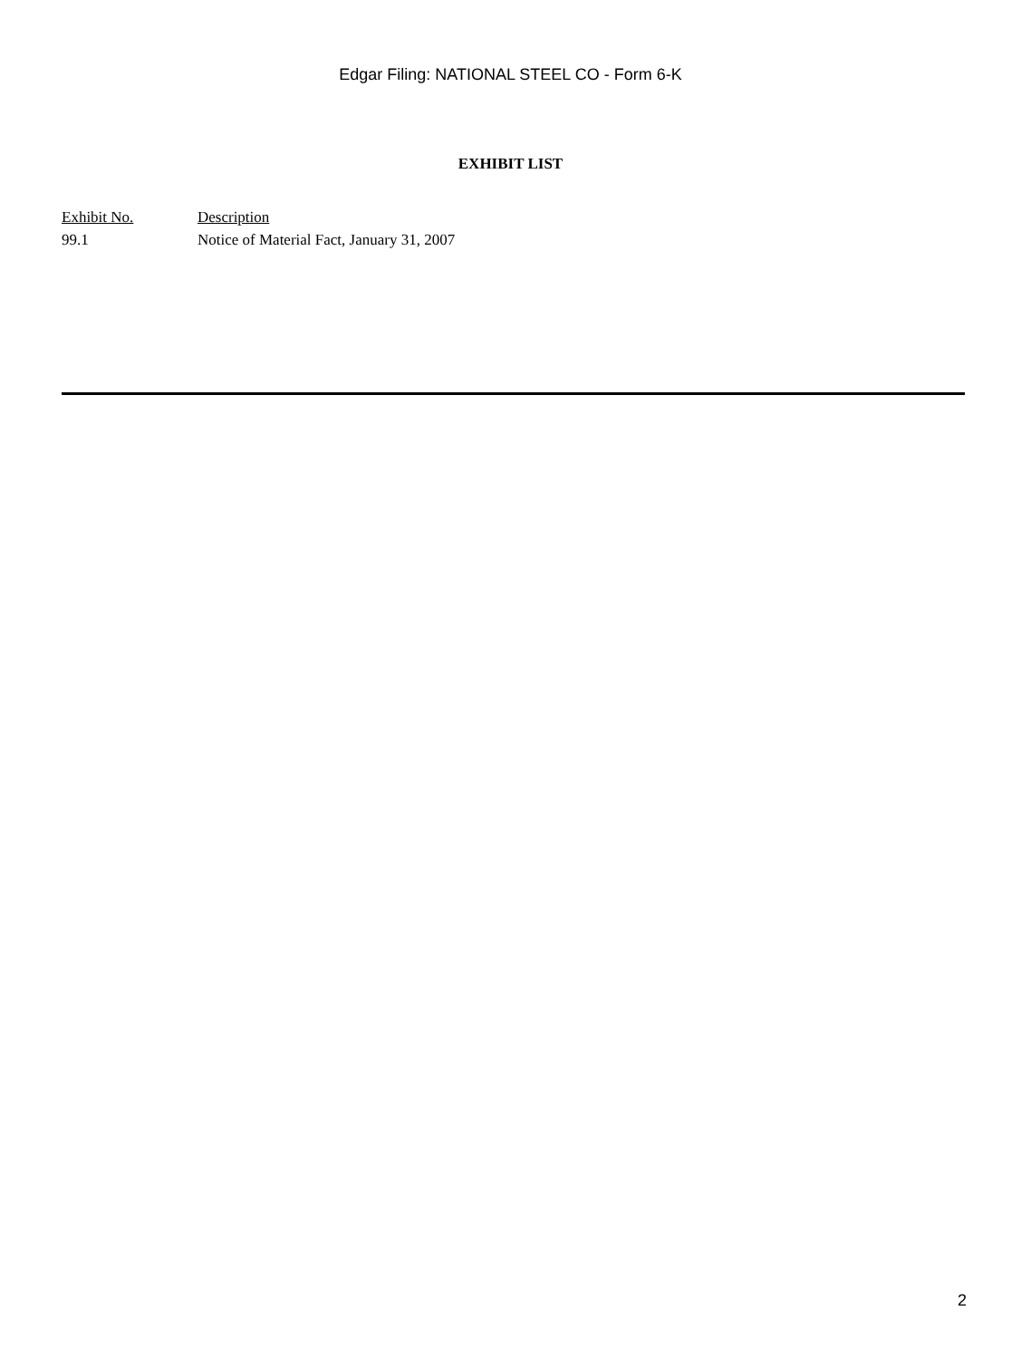Edgar Filing: NATIONAL STEEL CO - Form 6-K
EXHIBIT LIST
| Exhibit No. | Description |
| --- | --- |
| 99.1 | Notice of Material Fact, January 31, 2007 |
2